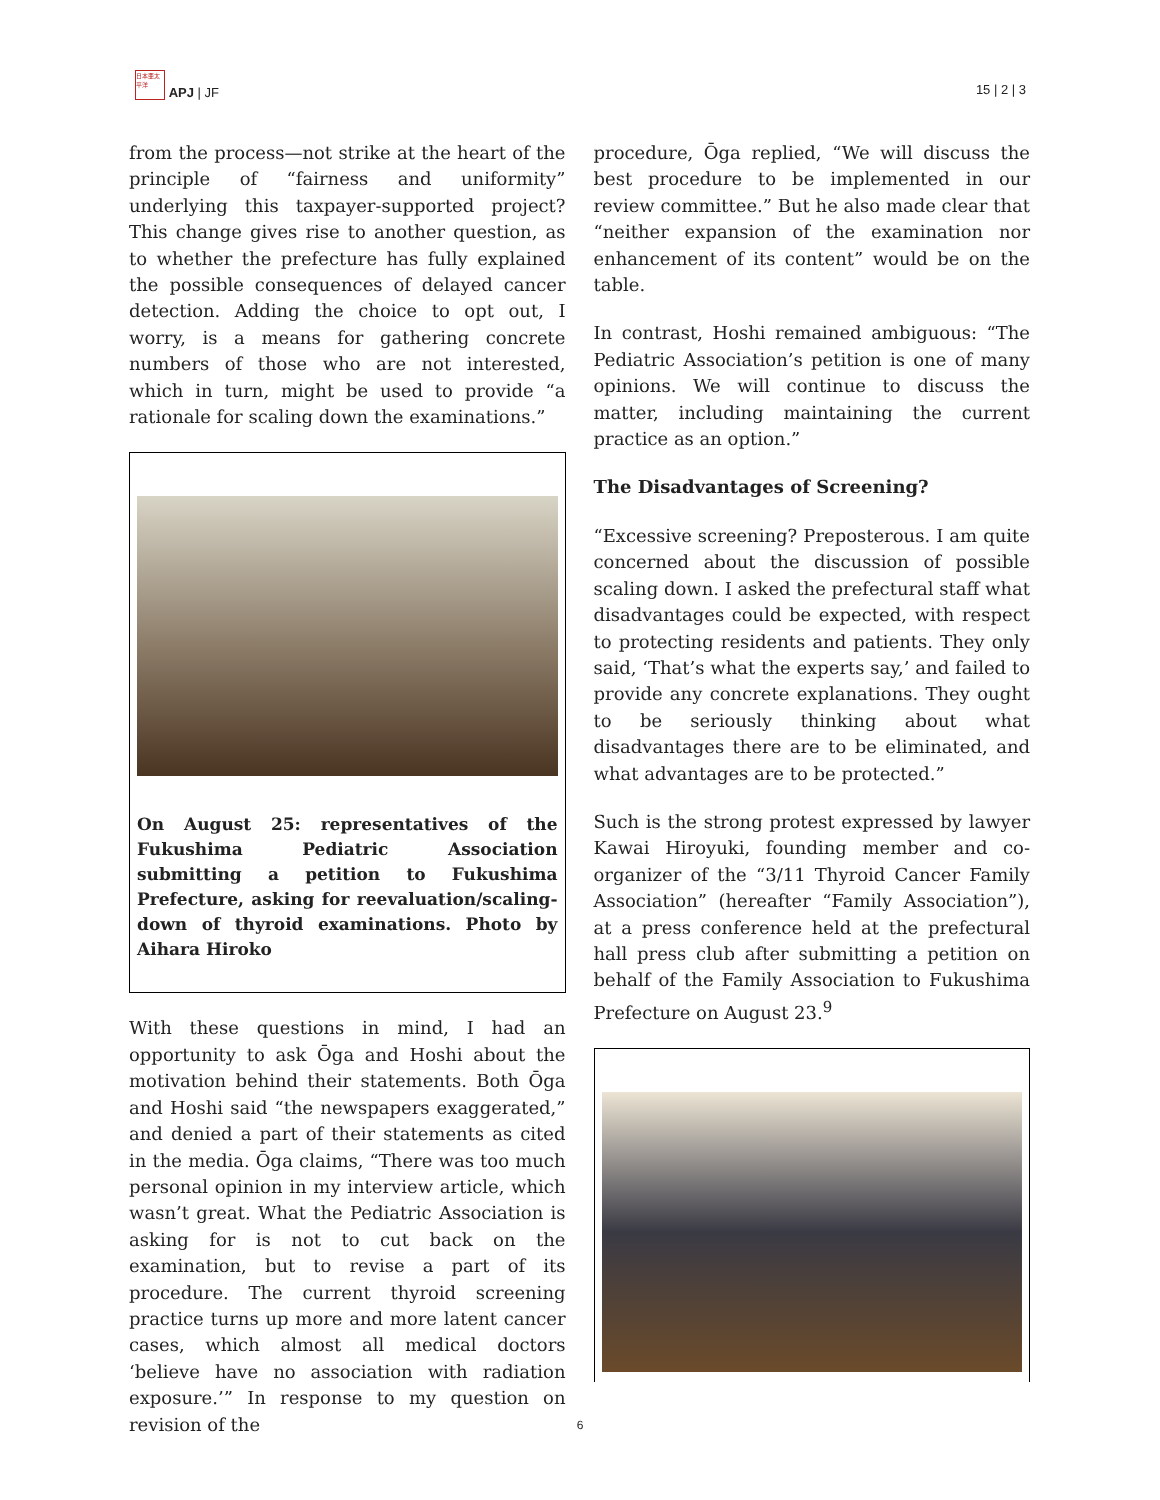日本亜太平洋 APJ | JF
15 | 2 | 3
from the process—not strike at the heart of the principle of “fairness and uniformity” underlying this taxpayer-supported project? This change gives rise to another question, as to whether the prefecture has fully explained the possible consequences of delayed cancer detection. Adding the choice to opt out, I worry, is a means for gathering concrete numbers of those who are not interested, which in turn, might be used to provide “a rationale for scaling down the examinations.”
On August 25: representatives of the Fukushima Pediatric Association submitting a petition to Fukushima Prefecture, asking for reevaluation/scaling-down of thyroid examinations. Photo by Aihara Hiroko
With these questions in mind, I had an opportunity to ask Ōga and Hoshi about the motivation behind their statements. Both Ōga and Hoshi said “the newspapers exaggerated,” and denied a part of their statements as cited in the media. Ōga claims, “There was too much personal opinion in my interview article, which wasn’t great. What the Pediatric Association is asking for is not to cut back on the examination, but to revise a part of its procedure. The current thyroid screening practice turns up more and more latent cancer cases, which almost all medical doctors ‘believe have no association with radiation exposure.’” In response to my question on revision of the
procedure, Ōga replied, “We will discuss the best procedure to be implemented in our review committee.” But he also made clear that “neither expansion of the examination nor enhancement of its content” would be on the table.
In contrast, Hoshi remained ambiguous: “The Pediatric Association’s petition is one of many opinions. We will continue to discuss the matter, including maintaining the current practice as an option.”
The Disadvantages of Screening?
“Excessive screening? Preposterous. I am quite concerned about the discussion of possible scaling down. I asked the prefectural staff what disadvantages could be expected, with respect to protecting residents and patients. They only said, ‘That’s what the experts say,’ and failed to provide any concrete explanations. They ought to be seriously thinking about what disadvantages there are to be eliminated, and what advantages are to be protected.”
Such is the strong protest expressed by lawyer Kawai Hiroyuki, founding member and co-organizer of the “3/11 Thyroid Cancer Family Association” (hereafter “Family Association”), at a press conference held at the prefectural hall press club after submitting a petition on behalf of the Family Association to Fukushima Prefecture on August 23.<sup>9</sup>
6